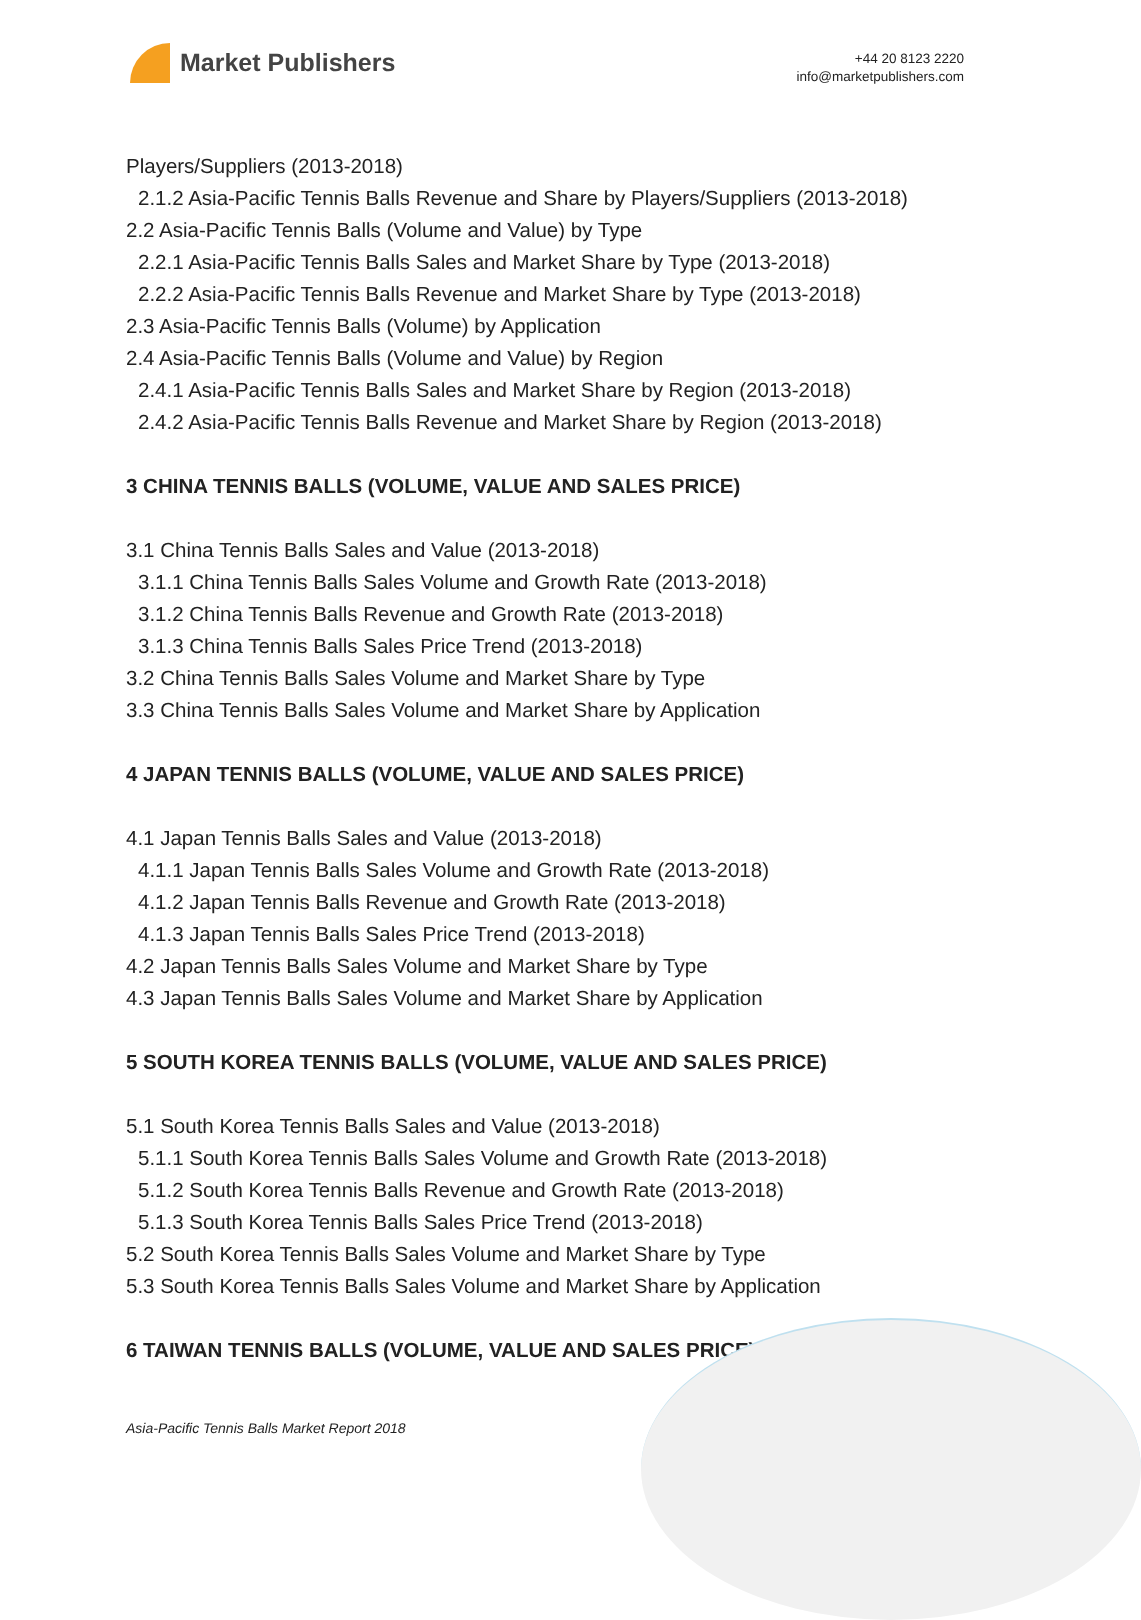Market Publishers
+44 20 8123 2220
info@marketpublishers.com
Players/Suppliers (2013-2018)
2.1.2 Asia-Pacific Tennis Balls Revenue and Share by Players/Suppliers (2013-2018)
2.2 Asia-Pacific Tennis Balls (Volume and Value) by Type
2.2.1 Asia-Pacific Tennis Balls Sales and Market Share by Type (2013-2018)
2.2.2 Asia-Pacific Tennis Balls Revenue and Market Share by Type (2013-2018)
2.3 Asia-Pacific Tennis Balls (Volume) by Application
2.4 Asia-Pacific Tennis Balls (Volume and Value) by Region
2.4.1 Asia-Pacific Tennis Balls Sales and Market Share by Region (2013-2018)
2.4.2 Asia-Pacific Tennis Balls Revenue and Market Share by Region (2013-2018)
3 CHINA TENNIS BALLS (VOLUME, VALUE AND SALES PRICE)
3.1 China Tennis Balls Sales and Value (2013-2018)
3.1.1 China Tennis Balls Sales Volume and Growth Rate (2013-2018)
3.1.2 China Tennis Balls Revenue and Growth Rate (2013-2018)
3.1.3 China Tennis Balls Sales Price Trend (2013-2018)
3.2 China Tennis Balls Sales Volume and Market Share by Type
3.3 China Tennis Balls Sales Volume and Market Share by Application
4 JAPAN TENNIS BALLS (VOLUME, VALUE AND SALES PRICE)
4.1 Japan Tennis Balls Sales and Value (2013-2018)
4.1.1 Japan Tennis Balls Sales Volume and Growth Rate (2013-2018)
4.1.2 Japan Tennis Balls Revenue and Growth Rate (2013-2018)
4.1.3 Japan Tennis Balls Sales Price Trend (2013-2018)
4.2 Japan Tennis Balls Sales Volume and Market Share by Type
4.3 Japan Tennis Balls Sales Volume and Market Share by Application
5 SOUTH KOREA TENNIS BALLS (VOLUME, VALUE AND SALES PRICE)
5.1 South Korea Tennis Balls Sales and Value (2013-2018)
5.1.1 South Korea Tennis Balls Sales Volume and Growth Rate (2013-2018)
5.1.2 South Korea Tennis Balls Revenue and Growth Rate (2013-2018)
5.1.3 South Korea Tennis Balls Sales Price Trend (2013-2018)
5.2 South Korea Tennis Balls Sales Volume and Market Share by Type
5.3 South Korea Tennis Balls Sales Volume and Market Share by Application
6 TAIWAN TENNIS BALLS (VOLUME, VALUE AND SALES PRICE)
Asia-Pacific Tennis Balls Market Report 2018